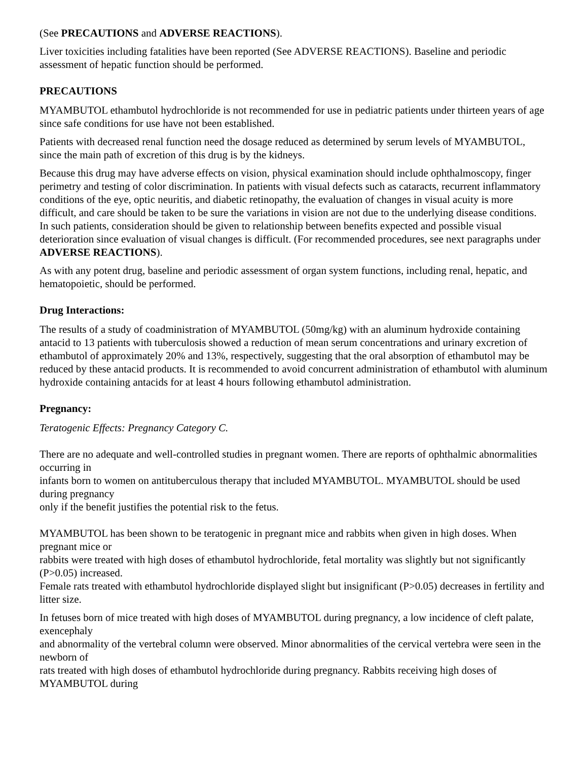(See PRECAUTIONS and ADVERSE REACTIONS).
Liver toxicities including fatalities have been reported (See ADVERSE REACTIONS). Baseline and periodic assessment of hepatic function should be performed.
PRECAUTIONS
MYAMBUTOL ethambutol hydrochloride is not recommended for use in pediatric patients under thirteen years of age since safe conditions for use have not been established.
Patients with decreased renal function need the dosage reduced as determined by serum levels of MYAMBUTOL, since the main path of excretion of this drug is by the kidneys.
Because this drug may have adverse effects on vision, physical examination should include ophthalmoscopy, finger perimetry and testing of color discrimination. In patients with visual defects such as cataracts, recurrent inflammatory conditions of the eye, optic neuritis, and diabetic retinopathy, the evaluation of changes in visual acuity is more difficult, and care should be taken to be sure the variations in vision are not due to the underlying disease conditions. In such patients, consideration should be given to relationship between benefits expected and possible visual deterioration since evaluation of visual changes is difficult. (For recommended procedures, see next paragraphs under ADVERSE REACTIONS).
As with any potent drug, baseline and periodic assessment of organ system functions, including renal, hepatic, and hematopoietic, should be performed.
Drug Interactions:
The results of a study of coadministration of MYAMBUTOL (50mg/kg) with an aluminum hydroxide containing antacid to 13 patients with tuberculosis showed a reduction of mean serum concentrations and urinary excretion of ethambutol of approximately 20% and 13%, respectively, suggesting that the oral absorption of ethambutol may be reduced by these antacid products. It is recommended to avoid concurrent administration of ethambutol with aluminum hydroxide containing antacids for at least 4 hours following ethambutol administration.
Pregnancy:
Teratogenic Effects: Pregnancy Category C.
There are no adequate and well-controlled studies in pregnant women. There are reports of ophthalmic abnormalities occurring in
infants born to women on antituberculous therapy that included MYAMBUTOL. MYAMBUTOL should be used during pregnancy
only if the benefit justifies the potential risk to the fetus.
MYAMBUTOL has been shown to be teratogenic in pregnant mice and rabbits when given in high doses. When pregnant mice or
rabbits were treated with high doses of ethambutol hydrochloride, fetal mortality was slightly but not significantly (P>0.05) increased.
Female rats treated with ethambutol hydrochloride displayed slight but insignificant (P>0.05) decreases in fertility and litter size.
In fetuses born of mice treated with high doses of MYAMBUTOL during pregnancy, a low incidence of cleft palate, exencephaly
and abnormality of the vertebral column were observed. Minor abnormalities of the cervical vertebra were seen in the newborn of
rats treated with high doses of ethambutol hydrochloride during pregnancy. Rabbits receiving high doses of MYAMBUTOL during